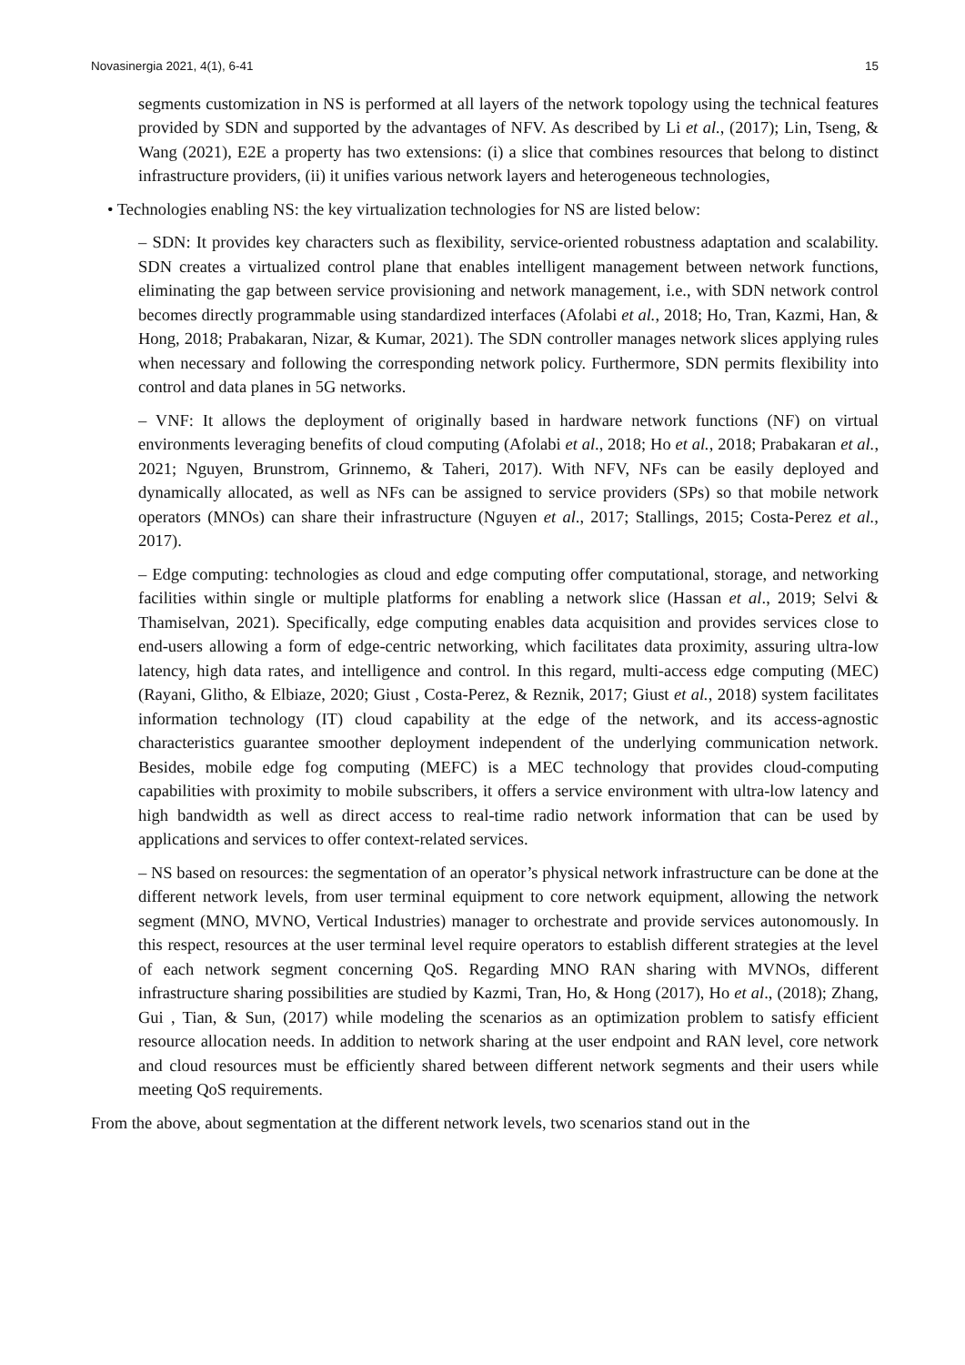Novasinergia 2021, 4(1), 6-41 15
segments customization in NS is performed at all layers of the network topology using the technical features provided by SDN and supported by the advantages of NFV. As described by Li et al., (2017); Lin, Tseng, & Wang (2021), E2E a property has two extensions: (i) a slice that combines resources that belong to distinct infrastructure providers, (ii) it unifies various network layers and heterogeneous technologies,
• Technologies enabling NS: the key virtualization technologies for NS are listed below:
– SDN: It provides key characters such as flexibility, service-oriented robustness adaptation and scalability. SDN creates a virtualized control plane that enables intelligent management between network functions, eliminating the gap between service provisioning and network management, i.e., with SDN network control becomes directly programmable using standardized interfaces (Afolabi et al., 2018; Ho, Tran, Kazmi, Han, & Hong, 2018; Prabakaran, Nizar, & Kumar, 2021). The SDN controller manages network slices applying rules when necessary and following the corresponding network policy. Furthermore, SDN permits flexibility into control and data planes in 5G networks.
– VNF: It allows the deployment of originally based in hardware network functions (NF) on virtual environments leveraging benefits of cloud computing (Afolabi et al., 2018; Ho et al., 2018; Prabakaran et al., 2021; Nguyen, Brunstrom, Grinnemo, & Taheri, 2017). With NFV, NFs can be easily deployed and dynamically allocated, as well as NFs can be assigned to service providers (SPs) so that mobile network operators (MNOs) can share their infrastructure (Nguyen et al., 2017; Stallings, 2015; Costa-Perez et al., 2017).
– Edge computing: technologies as cloud and edge computing offer computational, storage, and networking facilities within single or multiple platforms for enabling a network slice (Hassan et al., 2019; Selvi & Thamiselvan, 2021). Specifically, edge computing enables data acquisition and provides services close to end-users allowing a form of edge-centric networking, which facilitates data proximity, assuring ultra-low latency, high data rates, and intelligence and control. In this regard, multi-access edge computing (MEC) (Rayani, Glitho, & Elbiaze, 2020; Giust , Costa-Perez, & Reznik, 2017; Giust et al., 2018) system facilitates information technology (IT) cloud capability at the edge of the network, and its access-agnostic characteristics guarantee smoother deployment independent of the underlying communication network. Besides, mobile edge fog computing (MEFC) is a MEC technology that provides cloud-computing capabilities with proximity to mobile subscribers, it offers a service environment with ultra-low latency and high bandwidth as well as direct access to real-time radio network information that can be used by applications and services to offer context-related services.
– NS based on resources: the segmentation of an operator’s physical network infrastructure can be done at the different network levels, from user terminal equipment to core network equipment, allowing the network segment (MNO, MVNO, Vertical Industries) manager to orchestrate and provide services autonomously. In this respect, resources at the user terminal level require operators to establish different strategies at the level of each network segment concerning QoS. Regarding MNO RAN sharing with MVNOs, different infrastructure sharing possibilities are studied by Kazmi, Tran, Ho, & Hong (2017), Ho et al., (2018); Zhang, Gui , Tian, & Sun, (2017) while modeling the scenarios as an optimization problem to satisfy efficient resource allocation needs. In addition to network sharing at the user endpoint and RAN level, core network and cloud resources must be efficiently shared between different network segments and their users while meeting QoS requirements.
From the above, about segmentation at the different network levels, two scenarios stand out in the